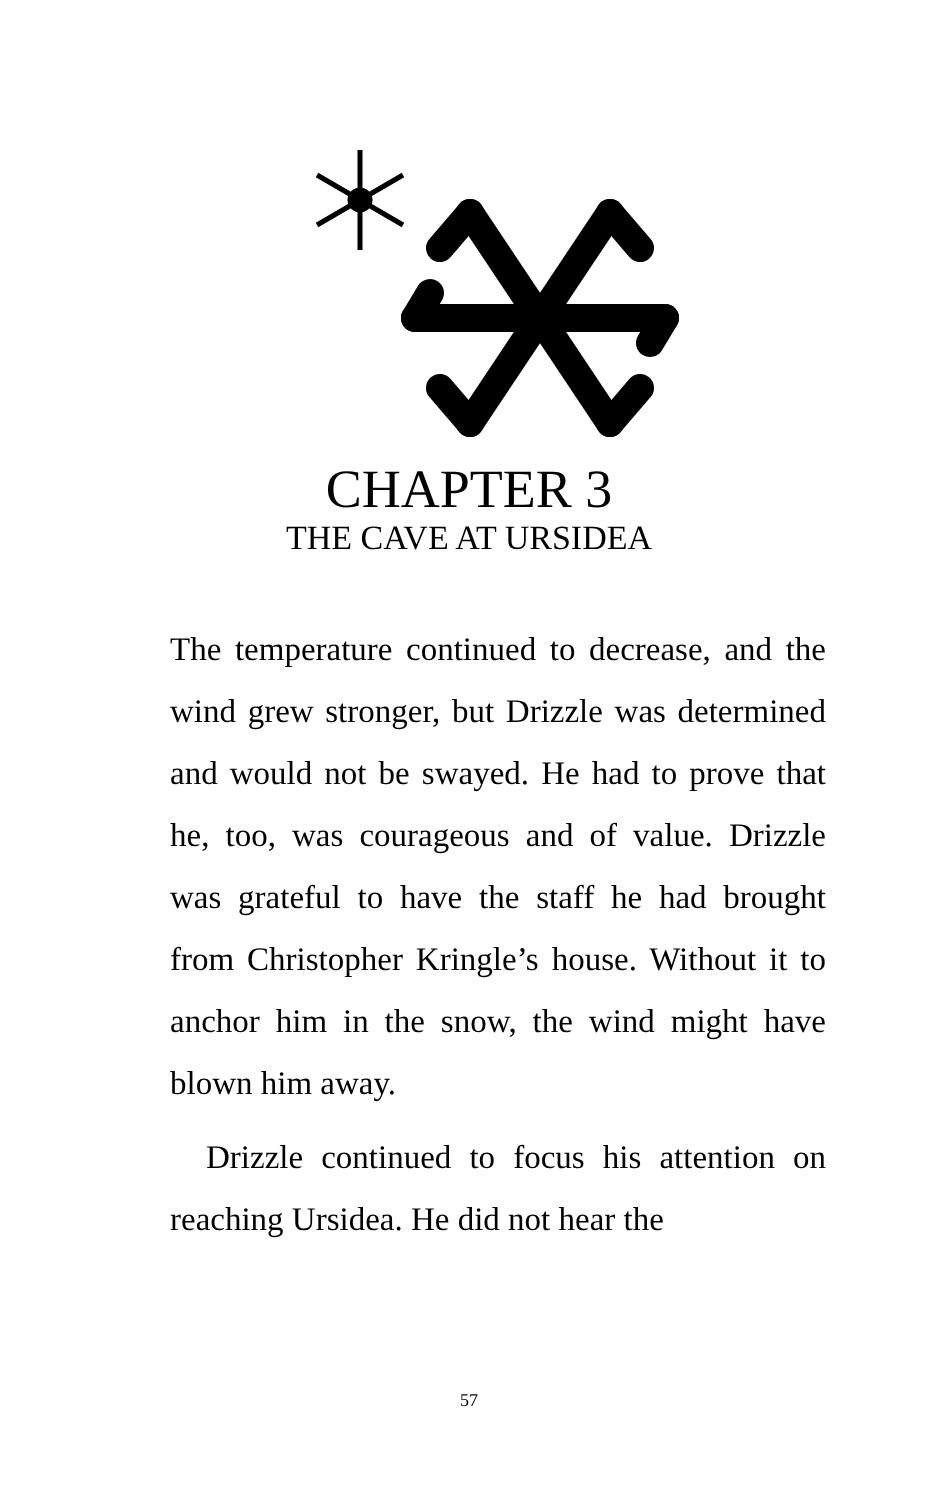CHAPTER 3
THE CAVE AT URSIDEA
The temperature continued to decrease, and the wind grew stronger, but Drizzle was determined and would not be swayed. He had to prove that he, too, was courageous and of value. Drizzle was grateful to have the staff he had brought from Christopher Kringle’s house. Without it to anchor him in the snow, the wind might have blown him away.
Drizzle continued to focus his attention on reaching Ursidea. He did not hear the
57